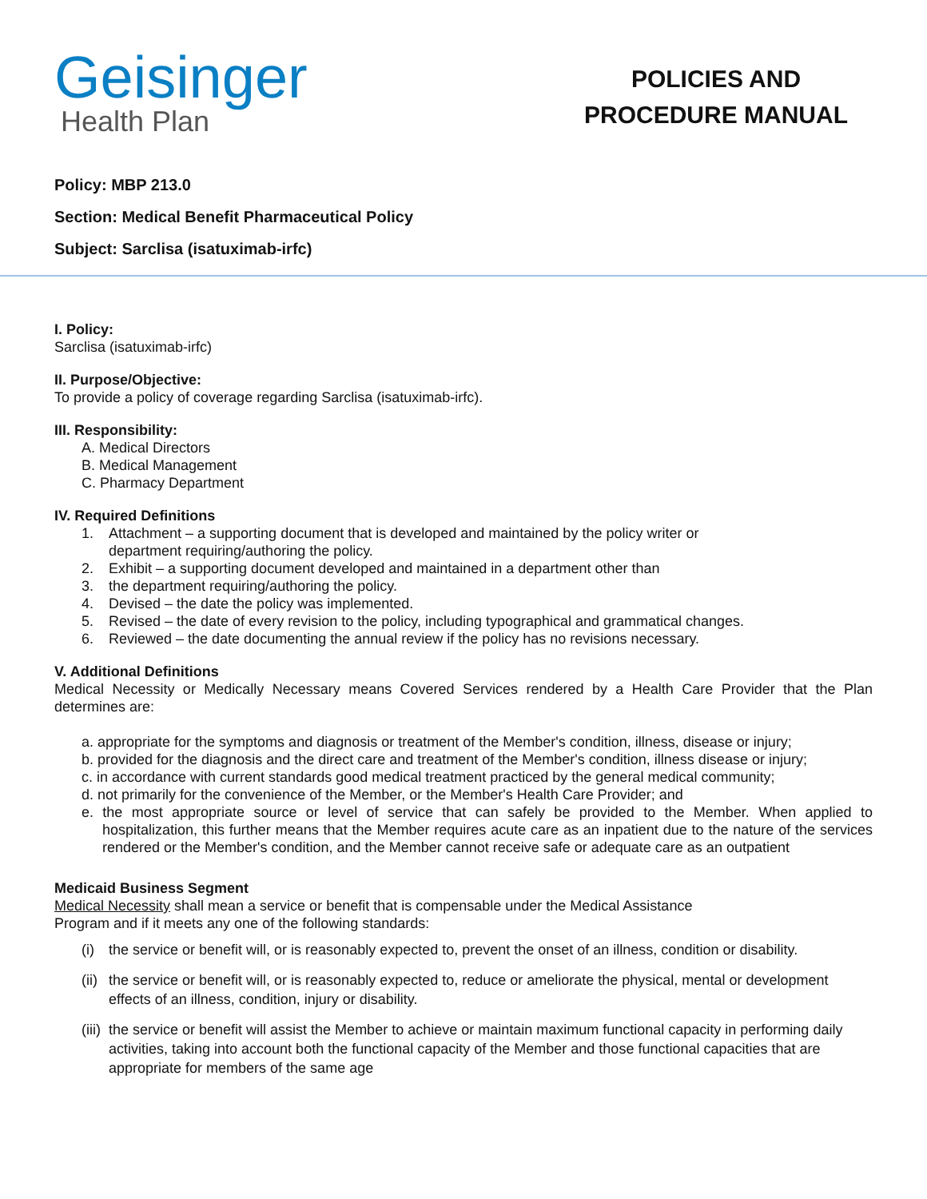Geisinger
Health Plan
POLICIES AND PROCEDURE MANUAL
Policy: MBP 213.0
Section: Medical Benefit Pharmaceutical Policy
Subject: Sarclisa (isatuximab-irfc)
I. Policy:
Sarclisa (isatuximab-irfc)
II. Purpose/Objective:
To provide a policy of coverage regarding Sarclisa (isatuximab-irfc).
III. Responsibility:
A. Medical Directors
B. Medical Management
C. Pharmacy Department
IV. Required Definitions
1. Attachment – a supporting document that is developed and maintained by the policy writer or
department requiring/authoring the policy.
2. Exhibit – a supporting document developed and maintained in a department other than
3. the department requiring/authoring the policy.
4. Devised – the date the policy was implemented.
5. Revised – the date of every revision to the policy, including typographical and grammatical changes.
6. Reviewed – the date documenting the annual review if the policy has no revisions necessary.
V. Additional Definitions
Medical Necessity or Medically Necessary means Covered Services rendered by a Health Care Provider that the Plan determines are:
a. appropriate for the symptoms and diagnosis or treatment of the Member's condition, illness, disease or injury;
b. provided for the diagnosis and the direct care and treatment of the Member's condition, illness disease or injury;
c. in accordance with current standards good medical treatment practiced by the general medical community;
d. not primarily for the convenience of the Member, or the Member's Health Care Provider; and
e. the most appropriate source or level of service that can safely be provided to the Member. When applied to hospitalization, this further means that the Member requires acute care as an inpatient due to the nature of the services rendered or the Member's condition, and the Member cannot receive safe or adequate care as an outpatient
Medicaid Business Segment
Medical Necessity shall mean a service or benefit that is compensable under the Medical Assistance
Program and if it meets any one of the following standards:
(i) the service or benefit will, or is reasonably expected to, prevent the onset of an illness, condition or disability.
(ii) the service or benefit will, or is reasonably expected to, reduce or ameliorate the physical, mental or development effects of an illness, condition, injury or disability.
(iii) the service or benefit will assist the Member to achieve or maintain maximum functional capacity in performing daily activities, taking into account both the functional capacity of the Member and those functional capacities that are appropriate for members of the same age